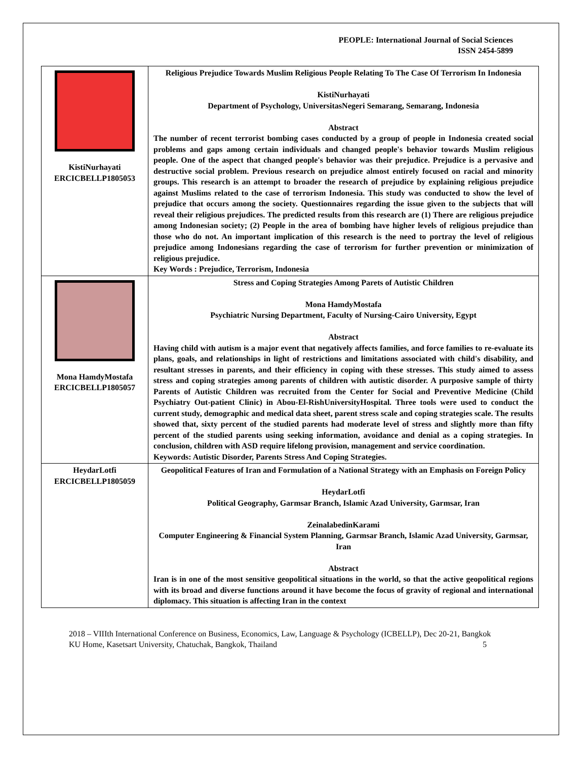PEOPLE: International Journal of Social Sciences
ISSN 2454-5899
| KistiNurhayati ERCICBELLP1805053 | Religious Prejudice Towards Muslim Religious People Relating To The Case Of Terrorism In Indonesia KistiNurhayati Department of Psychology, UniversitasNegeri Semarang, Semarang, Indonesia Abstract The number of recent terrorist bombing cases conducted by a group of people in Indonesia created social problems and gaps among certain individuals and changed people's behavior towards Muslim religious people. One of the aspect that changed people's behavior was their prejudice. Prejudice is a pervasive and destructive social problem. Previous research on prejudice almost entirely focused on racial and minority groups. This research is an attempt to broader the research of prejudice by explaining religious prejudice against Muslims related to the case of terrorism Indonesia. This study was conducted to show the level of prejudice that occurs among the society. Questionnaires regarding the issue given to the subjects that will reveal their religious prejudices. The predicted results from this research are (1) There are religious prejudice among Indonesian society; (2) People in the area of bombing have higher levels of religious prejudice than those who do not. An important implication of this research is the need to portray the level of religious prejudice among Indonesians regarding the case of terrorism for further prevention or minimization of religious prejudice. Key Words : Prejudice, Terrorism, Indonesia |
| Mona HamdyMostafa ERCICBELLP1805057 | Stress and Coping Strategies Among Parets of Autistic Children Mona HamdyMostafa Psychiatric Nursing Department, Faculty of Nursing-Cairo University, Egypt Abstract Having child with autism is a major event that negatively affects families, and force families to re-evaluate its plans, goals, and relationships in light of restrictions and limitations associated with child's disability, and resultant stresses in parents, and their efficiency in coping with these stresses. This study aimed to assess stress and coping strategies among parents of children with autistic disorder. A purposive sample of thirty Parents of Autistic Children was recruited from the Center for Social and Preventive Medicine (Child Psychiatry Out-patient Clinic) in Abou-El-RishUniversityHospital. Three tools were used to conduct the current study, demographic and medical data sheet, parent stress scale and coping strategies scale. The results showed that, sixty percent of the studied parents had moderate level of stress and slightly more than fifty percent of the studied parents using seeking information, avoidance and denial as a coping strategies. In conclusion, children with ASD require lifelong provision, management and service coordination. Keywords: Autistic Disorder, Parents Stress And Coping Strategies. |
| HeydarLotfi ERCICBELLP1805059 | Geopolitical Features of Iran and Formulation of a National Strategy with an Emphasis on Foreign Policy HeydarLotfi Political Geography, Garmsar Branch, Islamic Azad University, Garmsar, Iran ZeinalabedinKarami Computer Engineering & Financial System Planning, Garmsar Branch, Islamic Azad University, Garmsar, Iran Abstract Iran is in one of the most sensitive geopolitical situations in the world, so that the active geopolitical regions with its broad and diverse functions around it have become the focus of gravity of regional and international diplomacy. This situation is affecting Iran in the context |
2018 – VIIIth International Conference on Business, Economics, Law, Language & Psychology (ICBELLP), Dec 20-21, Bangkok 5
KU Home, Kasetsart University, Chatuchak, Bangkok, Thailand